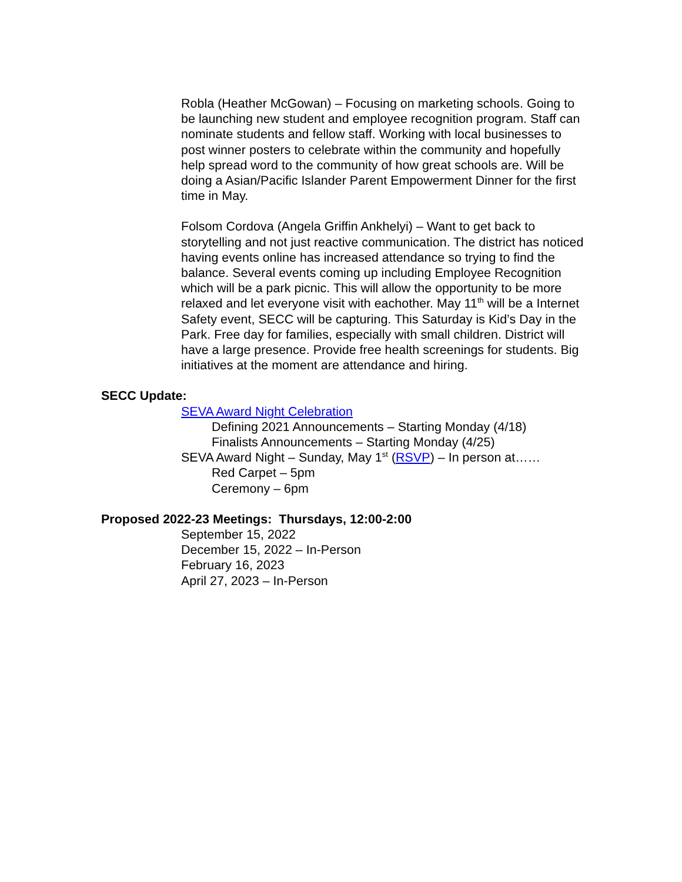Robla (Heather McGowan) – Focusing on marketing schools. Going to be launching new student and employee recognition program. Staff can nominate students and fellow staff. Working with local businesses to post winner posters to celebrate within the community and hopefully help spread word to the community of how great schools are. Will be doing a Asian/Pacific Islander Parent Empowerment Dinner for the first time in May.
Folsom Cordova (Angela Griffin Ankhelyi) – Want to get back to storytelling and not just reactive communication. The district has noticed having events online has increased attendance so trying to find the balance. Several events coming up including Employee Recognition which will be a park picnic. This will allow the opportunity to be more relaxed and let everyone visit with eachother. May 11<sup>th</sup> will be a Internet Safety event, SECC will be capturing. This Saturday is Kid’s Day in the Park. Free day for families, especially with small children. District will have a large presence. Provide free health screenings for students. Big initiatives at the moment are attendance and hiring.
SECC Update:
SEVA Award Night Celebration
Defining 2021 Announcements – Starting Monday (4/18)
Finalists Announcements – Starting Monday (4/25)
SEVA Award Night – Sunday, May 1<sup>st</sup> (RSVP) – In person at……
Red Carpet – 5pm
Ceremony – 6pm
Proposed 2022-23 Meetings: Thursdays, 12:00-2:00
September 15, 2022
December 15, 2022 – In-Person
February 16, 2023
April 27, 2023 – In-Person